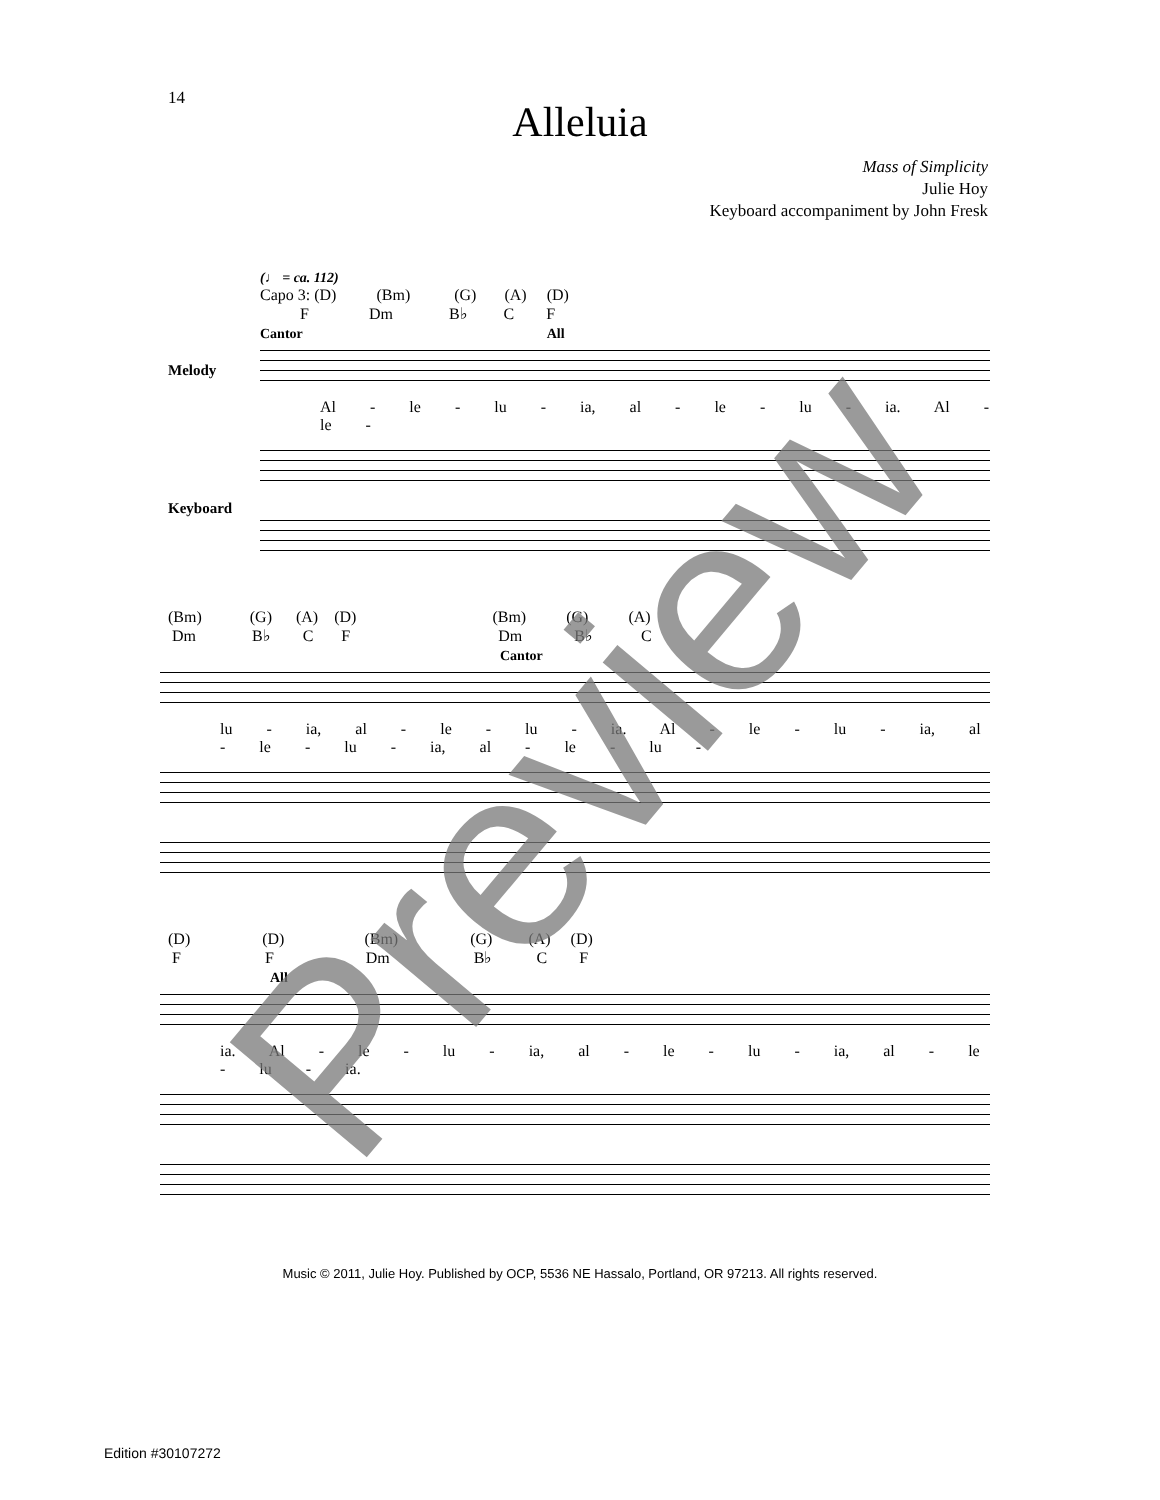14
Alleluia
Mass of Simplicity
Julie Hoy
Keyboard accompaniment by John Fresk
(♩ = ca. 112)
Capo 3: (D) (Bm) (G) (A) (D) F Dm B♭ C F
Cantor All
Melody
Al - le - lu - ia, al - le - lu - ia. Al - le -
Keyboard
(Bm) (G) (A) (D) (Bm) (G) (A) Dm B♭ C F Dm B♭ C
Cantor
lu - ia, al - le - lu - ia. Al - le - lu - ia, al - le - lu - ia, al - le - lu -
(D) (D) (Bm) (G) (A) (D) F F Dm B♭ C F
All
ia. Al - le - lu - ia, al - le - lu - ia, al - le - lu - ia.
Music © 2011, Julie Hoy. Published by OCP, 5536 NE Hassalo, Portland, OR 97213. All rights reserved.
Edition #30107272
Preview